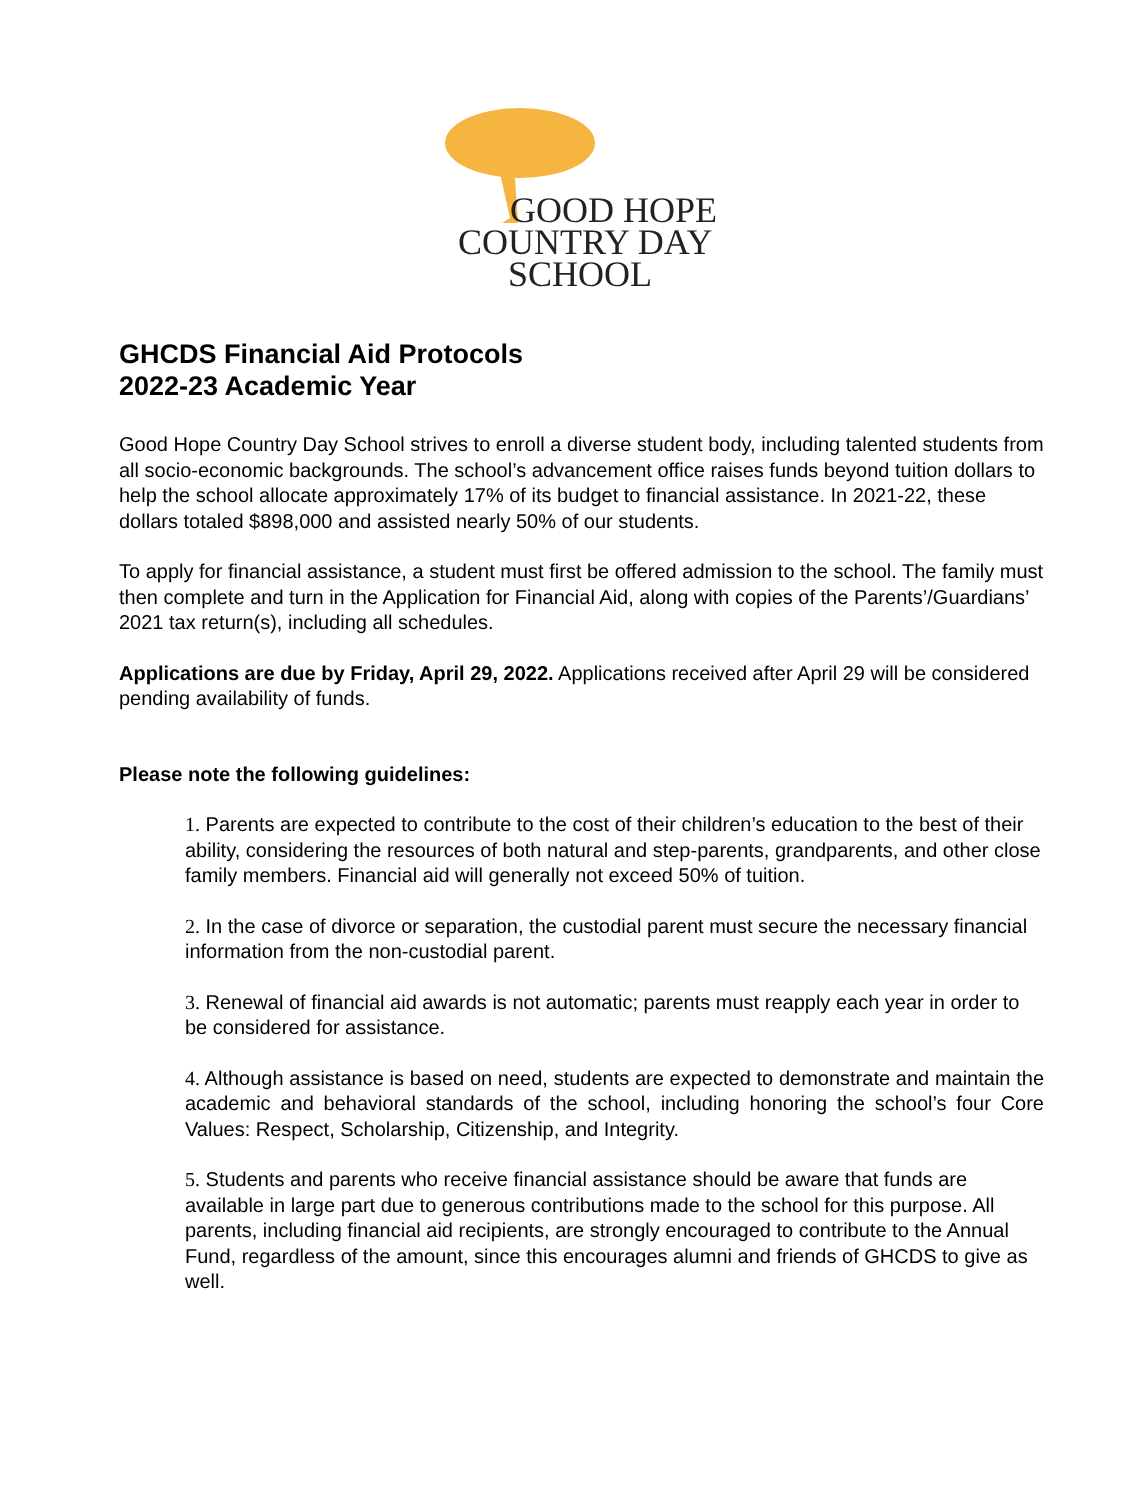GOOD HOPE
COUNTRY DAY
SCHOOL
GHCDS Financial Aid Protocols
2022-23 Academic Year
Good Hope Country Day School strives to enroll a diverse student body, including talented students from all socio-economic backgrounds. The school’s advancement office raises funds beyond tuition dollars to help the school allocate approximately 17% of its budget to financial assistance. In 2021-22, these dollars totaled $898,000 and assisted nearly 50% of our students.
To apply for financial assistance, a student must first be offered admission to the school. The family must then complete and turn in the Application for Financial Aid, along with copies of the Parents’/Guardians’ 2021 tax return(s), including all schedules.
Applications are due by Friday, April 29, 2022. Applications received after April 29 will be considered pending availability of funds.
Please note the following guidelines:
1. Parents are expected to contribute to the cost of their children’s education to the best of their ability, considering the resources of both natural and step-parents, grandparents, and other close family members. Financial aid will generally not exceed 50% of tuition.
2. In the case of divorce or separation, the custodial parent must secure the necessary financial information from the non-custodial parent.
3. Renewal of financial aid awards is not automatic; parents must reapply each year in order to be considered for assistance.
4. Although assistance is based on need, students are expected to demonstrate and maintain the academic and behavioral standards of the school, including honoring the school’s four Core Values: Respect, Scholarship, Citizenship, and Integrity.
5. Students and parents who receive financial assistance should be aware that funds are available in large part due to generous contributions made to the school for this purpose. All parents, including financial aid recipients, are strongly encouraged to contribute to the Annual Fund, regardless of the amount, since this encourages alumni and friends of GHCDS to give as well.